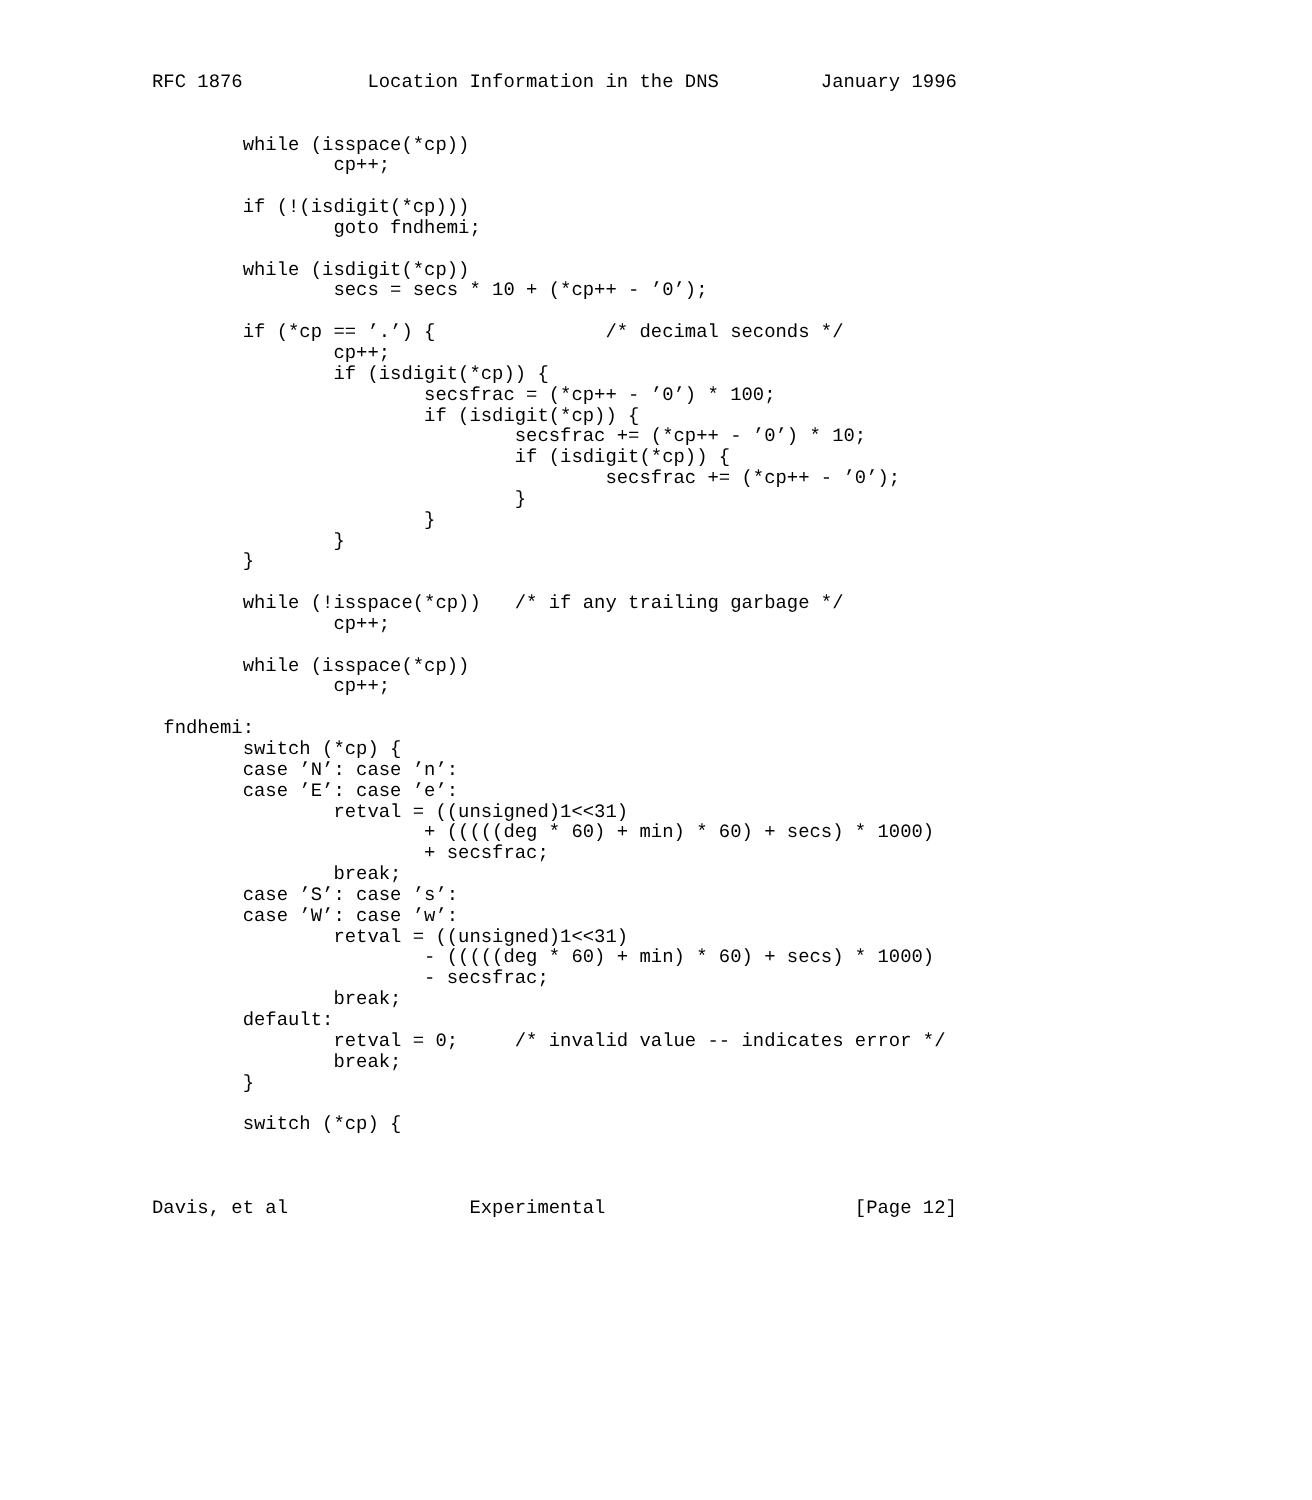RFC 1876           Location Information in the DNS         January 1996


        while (isspace(*cp))
                cp++;

        if (!(isdigit(*cp)))
                goto fndhemi;

        while (isdigit(*cp))
                secs = secs * 10 + (*cp++ - ’0’);

        if (*cp == ’.’) {               /* decimal seconds */
                cp++;
                if (isdigit(*cp)) {
                        secsfrac = (*cp++ - ’0’) * 100;
                        if (isdigit(*cp)) {
                                secsfrac += (*cp++ - ’0’) * 10;
                                if (isdigit(*cp)) {
                                        secsfrac += (*cp++ - ’0’);
                                }
                        }
                }
        }

        while (!isspace(*cp))   /* if any trailing garbage */
                cp++;

        while (isspace(*cp))
                cp++;

 fndhemi:
        switch (*cp) {
        case ’N’: case ’n’:
        case ’E’: case ’e’:
                retval = ((unsigned)1<<31)
                        + (((((deg * 60) + min) * 60) + secs) * 1000)
                        + secsfrac;
                break;
        case ’S’: case ’s’:
        case ’W’: case ’w’:
                retval = ((unsigned)1<<31)
                        - (((((deg * 60) + min) * 60) + secs) * 1000)
                        - secsfrac;
                break;
        default:
                retval = 0;     /* invalid value -- indicates error */
                break;
        }

        switch (*cp) {



Davis, et al                Experimental                      [Page 12]